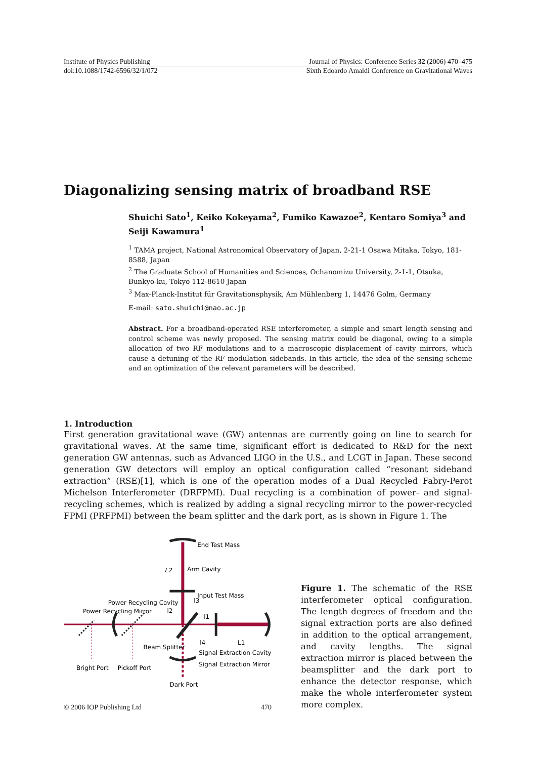Institute of Physics Publishing Journal of Physics: Conference Series 32 (2006) 470–475
doi:10.1088/1742-6596/32/1/072 Sixth Edoardo Amaldi Conference on Gravitational Waves
Diagonalizing sensing matrix of broadband RSE
Shuichi Sato<sup>1</sup>, Keiko Kokeyama<sup>2</sup>, Fumiko Kawazoe<sup>2</sup>, Kentaro Somiya<sup>3</sup> and Seiji Kawamura<sup>1</sup>
<sup>1</sup> TAMA project, National Astronomical Observatory of Japan, 2-21-1 Osawa Mitaka, Tokyo, 181-8588, Japan
<sup>2</sup> The Graduate School of Humanities and Sciences, Ochanomizu University, 2-1-1, Otsuka, Bunkyo-ku, Tokyo 112-8610 Japan
<sup>3</sup> Max-Planck-Institut für Gravitationsphysik, Am Mühlenberg 1, 14476 Golm, Germany
E-mail: sato.shuichi@nao.ac.jp
Abstract. For a broadband-operated RSE interferometer, a simple and smart length sensing and control scheme was newly proposed. The sensing matrix could be diagonal, owing to a simple allocation of two RF modulations and to a macroscopic displacement of cavity mirrors, which cause a detuning of the RF modulation sidebands. In this article, the idea of the sensing scheme and an optimization of the relevant parameters will be described.
1. Introduction
First generation gravitational wave (GW) antennas are currently going on line to search for gravitational waves. At the same time, significant effort is dedicated to R&D for the next generation GW antennas, such as Advanced LIGO in the U.S., and LCGT in Japan. These second generation GW detectors will employ an optical configuration called “resonant sideband extraction” (RSE)[1], which is one of the operation modes of a Dual Recycled Fabry-Perot Michelson Interferometer (DRFPMI). Dual recycling is a combination of power- and signal-recycling schemes, which is realized by adding a signal recycling mirror to the power-recycled FPMI (PRFPMI) between the beam splitter and the dark port, as is shown in Figure 1. The
End Test Mass
Arm Cavity
Input Test Mass
Power Recycling Cavity
Power Recycling Mirror
Beam Splitter
Signal Extraction Cavity
Signal Extraction Mirror
Bright Port
Pickoff Port
Dark Port
L2
l2
l3
l1
l4
L1
Figure 1. The schematic of the RSE interferometer optical configuration. The length degrees of freedom and the signal extraction ports are also defined in addition to the optical arrangement, and cavity lengths. The signal extraction mirror is placed between the beamsplitter and the dark port to enhance the detector response, which make the whole interferometer system more complex.
© 2006 IOP Publishing Ltd 470